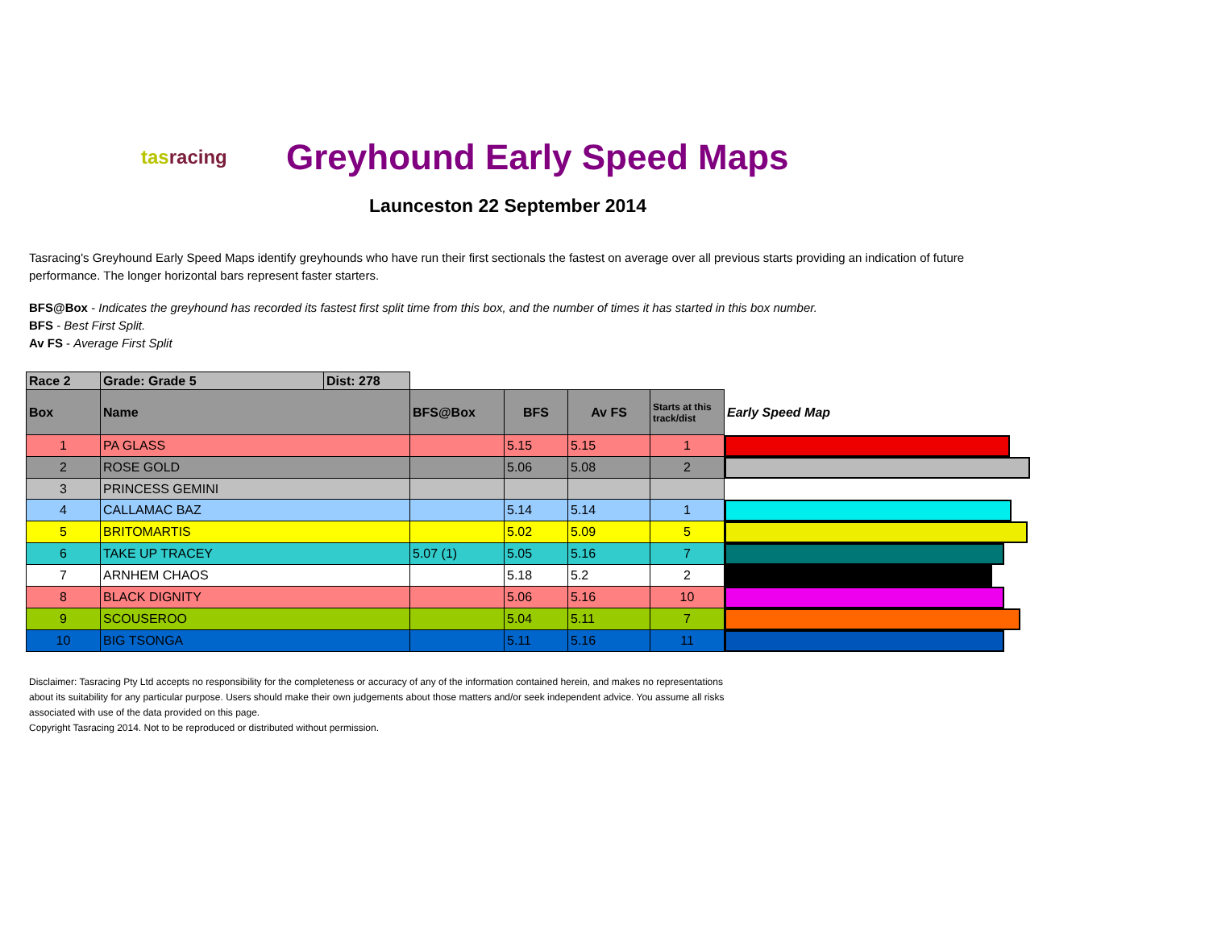tasracing
Greyhound Early Speed Maps
Launceston 22 September 2014
Tasracing's Greyhound Early Speed Maps identify greyhounds who have run their first sectionals the fastest on average over all previous starts providing an indication of future performance. The longer horizontal bars represent faster starters.
BFS@Box - Indicates the greyhound has recorded its fastest first split time from this box, and the number of times it has started in this box number.
BFS - Best First Split.
Av FS - Average First Split
| Race 2 | Grade: Grade 5 | Dist: 278 | | | | | |
| Box | Name | | BFS@Box | BFS | Av FS | Starts at this track/dist | Early Speed Map |
| 1 | PA GLASS | | | 5.15 | 5.15 | 1 | |
| 2 | ROSE GOLD | | | 5.06 | 5.08 | 2 | |
| 3 | PRINCESS GEMINI | | | | | | |
| 4 | CALLAMAC BAZ | | | 5.14 | 5.14 | 1 | |
| 5 | BRITOMARTIS | | | 5.02 | 5.09 | 5 | |
| 6 | TAKE UP TRACEY | | 5.07 (1) | 5.05 | 5.16 | 7 | |
| 7 | ARNHEM CHAOS | | | 5.18 | 5.2 | 2 | |
| 8 | BLACK DIGNITY | | | 5.06 | 5.16 | 10 | |
| 9 | SCOUSEROO | | | 5.04 | 5.11 | 7 | |
| 10 | BIG TSONGA | | | 5.11 | 5.16 | 11 | |
Disclaimer: Tasracing Pty Ltd accepts no responsibility for the completeness or accuracy of any of the information contained herein, and makes no representations about its suitability for any particular purpose. Users should make their own judgements about those matters and/or seek independent advice. You assume all risks associated with use of the data provided on this page.
Copyright Tasracing 2014. Not to be reproduced or distributed without permission.